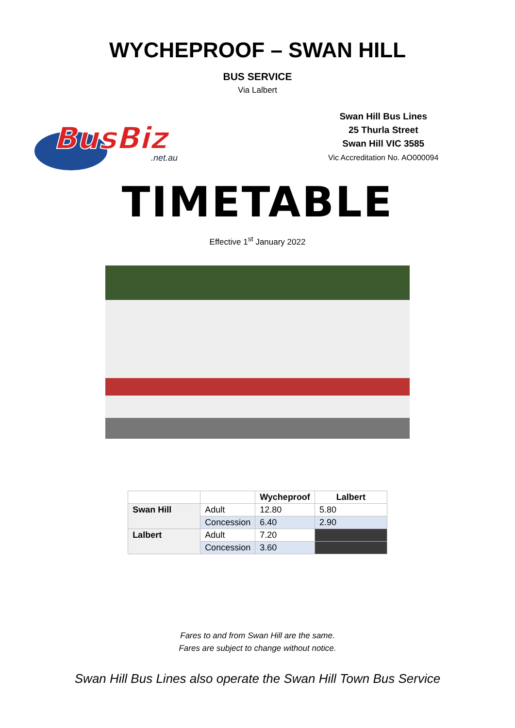WYCHEPROOF – SWAN HILL
BUS SERVICE
Via Lalbert
BusBiz
.net.au
Swan Hill Bus Lines
25 Thurla Street
Swan Hill VIC 3585
Vic Accreditation No. AO000094
TIMETABLE
Effective 1<sup>st</sup> January 2022
| | | Wycheproof | Lalbert |
| --- | --- | --- | --- |
| Swan Hill | Adult | 12.80 | 5.80 |
| | Concession | 6.40 | 2.90 |
| Lalbert | Adult | 7.20 | |
| | Concession | 3.60 | |
Fares to and from Swan Hill are the same.
Fares are subject to change without notice.
Swan Hill Bus Lines also operate the Swan Hill Town Bus Service